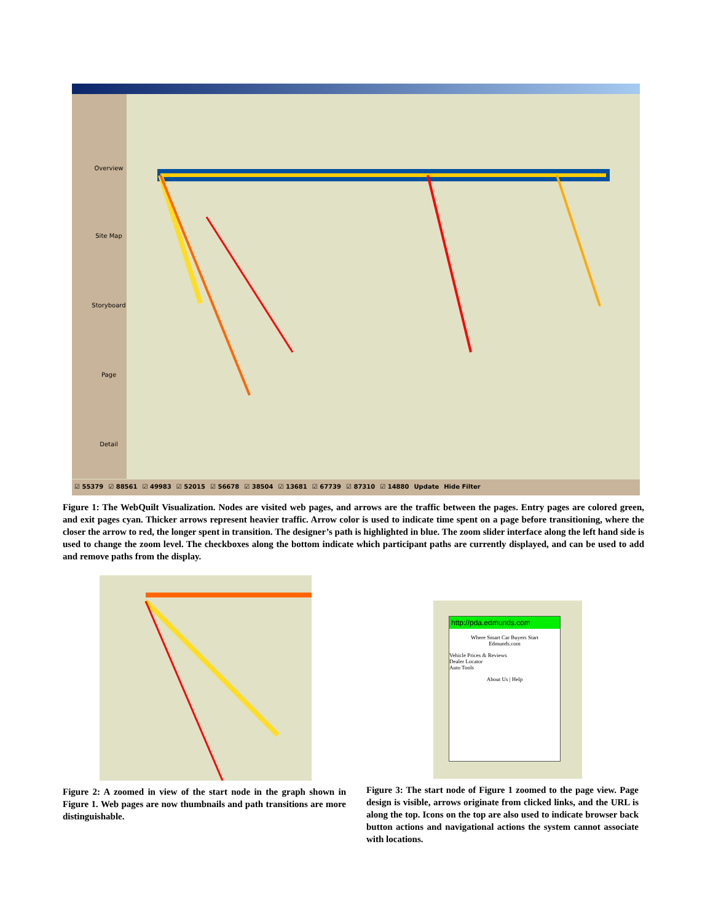Overview
Site Map
Storyboard
Page
Detail
☑ 55379 ☑ 88561 ☑ 49983 ☑ 52015 ☑ 56678 ☑ 38504 ☑ 13681 ☑ 67739 ☑ 87310 ☑ 14880 Update Hide Filter
Figure 1: The WebQuilt Visualization. Nodes are visited web pages, and arrows are the traffic between the pages. Entry pages are colored green, and exit pages cyan. Thicker arrows represent heavier traffic. Arrow color is used to indicate time spent on a page before transitioning, where the closer the arrow to red, the longer spent in transition. The designer’s path is highlighted in blue. The zoom slider interface along the left hand side is used to change the zoom level. The checkboxes along the bottom indicate which participant paths are currently displayed, and can be used to add and remove paths from the display.
http://pda.edmunds.com
Where Smart Car Buyers Start
Edmunds.com
Vehicle Prices & Reviews
Dealer Locator
Auto Tools
About Us | Help
Figure 2: A zoomed in view of the start node in the graph shown in Figure 1. Web pages are now thumbnails and path transitions are more distinguishable.
Figure 3: The start node of Figure 1 zoomed to the page view. Page design is visible, arrows originate from clicked links, and the URL is along the top. Icons on the top are also used to indicate browser back button actions and navigational actions the system cannot associate with locations.